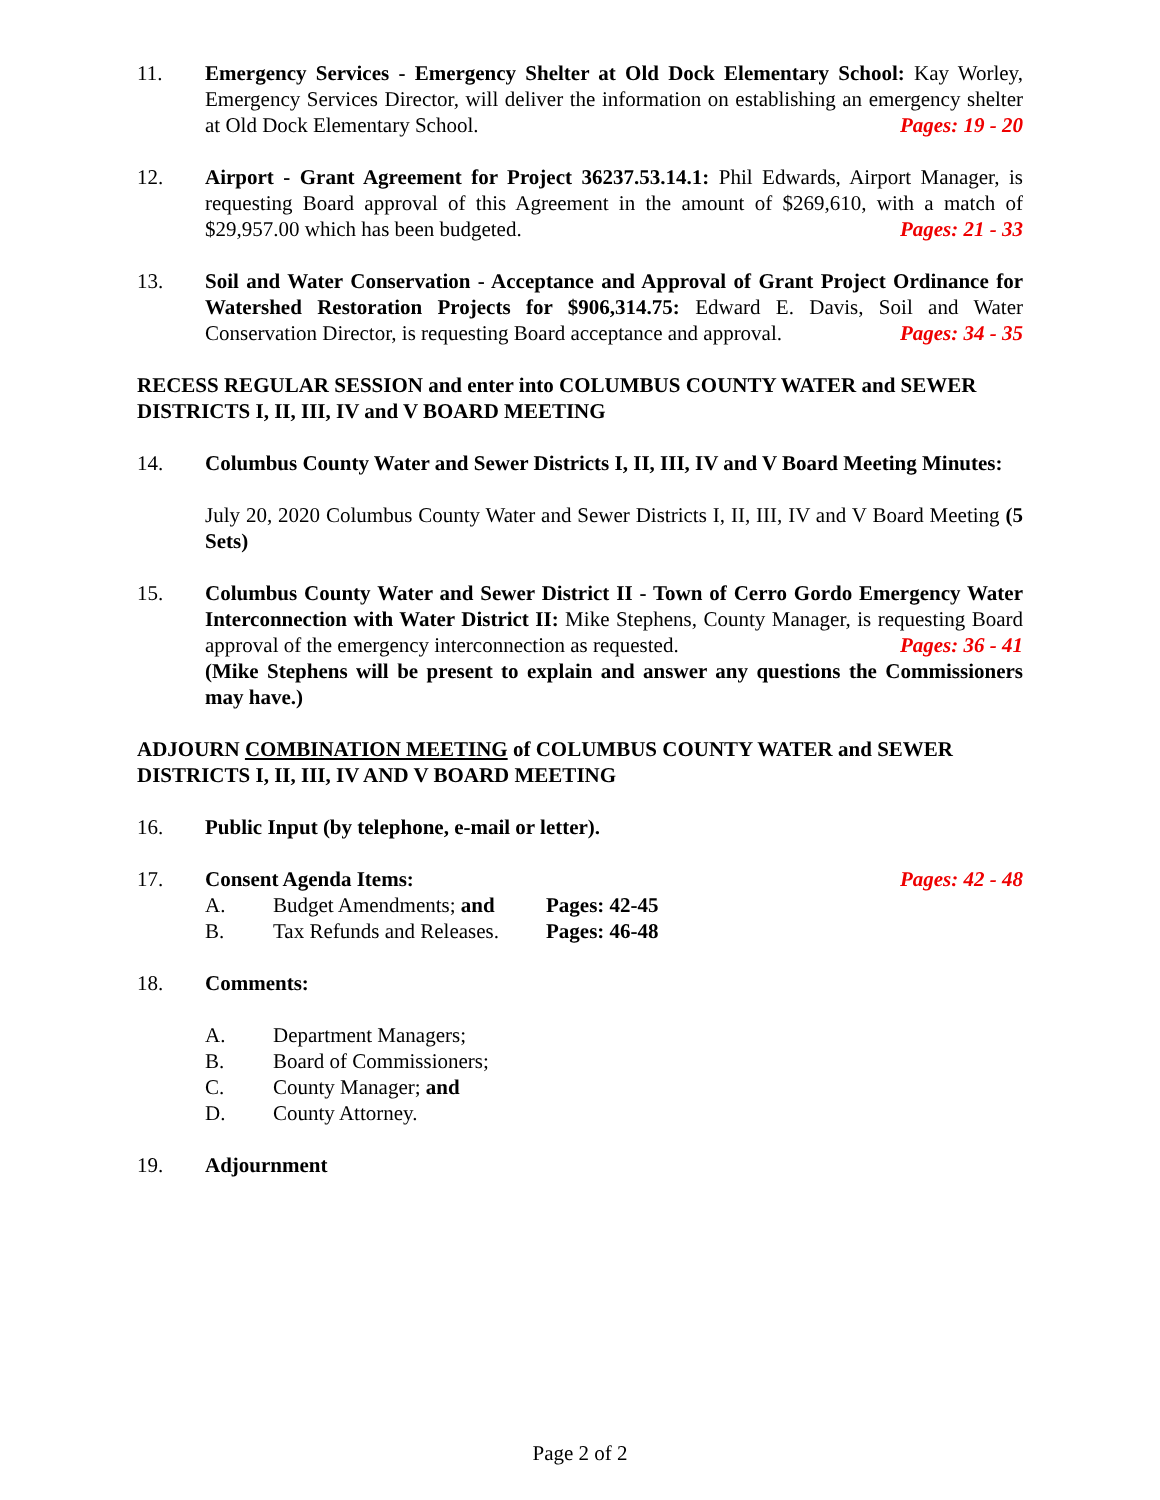11. Emergency Services - Emergency Shelter at Old Dock Elementary School: Kay Worley, Emergency Services Director, will deliver the information on establishing an emergency shelter at Old Dock Elementary School. Pages: 19 - 20
12. Airport - Grant Agreement for Project 36237.53.14.1: Phil Edwards, Airport Manager, is requesting Board approval of this Agreement in the amount of $269,610, with a match of $29,957.00 which has been budgeted. Pages: 21 - 33
13. Soil and Water Conservation - Acceptance and Approval of Grant Project Ordinance for Watershed Restoration Projects for $906,314.75: Edward E. Davis, Soil and Water Conservation Director, is requesting Board acceptance and approval. Pages: 34 - 35
RECESS REGULAR SESSION and enter into COLUMBUS COUNTY WATER and SEWER DISTRICTS I, II, III, IV and V BOARD MEETING
14. Columbus County Water and Sewer Districts I, II, III, IV and V Board Meeting Minutes:
July 20, 2020 Columbus County Water and Sewer Districts I, II, III, IV and V Board Meeting (5 Sets)
15. Columbus County Water and Sewer District II - Town of Cerro Gordo Emergency Water Interconnection with Water District II: Mike Stephens, County Manager, is requesting Board approval of the emergency interconnection as requested. Pages: 36 - 41
(Mike Stephens will be present to explain and answer any questions the Commissioners may have.)
ADJOURN COMBINATION MEETING of COLUMBUS COUNTY WATER and SEWER DISTRICTS I, II, III, IV AND V BOARD MEETING
16. Public Input (by telephone, e-mail or letter).
17. Consent Agenda Items: Pages: 42 - 48
A. Budget Amendments; and Pages: 42-45
B. Tax Refunds and Releases. Pages: 46-48
18. Comments:
A. Department Managers;
B. Board of Commissioners;
C. County Manager; and
D. County Attorney.
19. Adjournment
Page 2 of 2